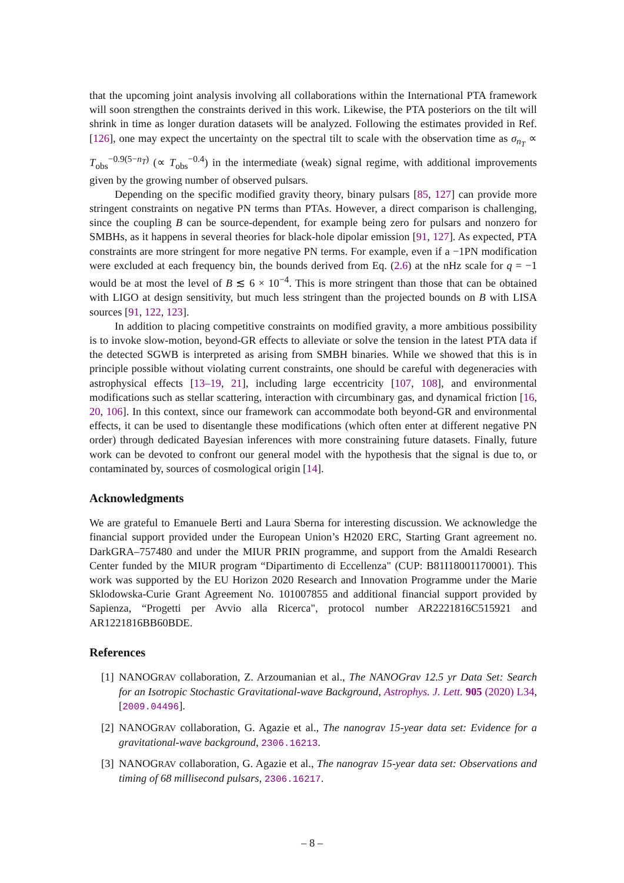that the upcoming joint analysis involving all collaborations within the International PTA framework will soon strengthen the constraints derived in this work. Likewise, the PTA posteriors on the tilt will shrink in time as longer duration datasets will be analyzed. Following the estimates provided in Ref. [126], one may expect the uncertainty on the spectral tilt to scale with the observation time as σ<sub>n<sub>T</sub></sub> ∝ T<sub>obs</sub><sup>−0.9(5−n<sub>T</sub>)</sup> (∝ T<sub>obs</sub><sup>−0.4</sup>) in the intermediate (weak) signal regime, with additional improvements given by the growing number of observed pulsars.
Depending on the specific modified gravity theory, binary pulsars [85, 127] can provide more stringent constraints on negative PN terms than PTAs. However, a direct comparison is challenging, since the coupling B can be source-dependent, for example being zero for pulsars and nonzero for SMBHs, as it happens in several theories for black-hole dipolar emission [91, 127]. As expected, PTA constraints are more stringent for more negative PN terms. For example, even if a −1PN modification were excluded at each frequency bin, the bounds derived from Eq. (2.6) at the nHz scale for q = −1 would be at most the level of B ≲ 6 × 10<sup>−4</sup>. This is more stringent than those that can be obtained with LIGO at design sensitivity, but much less stringent than the projected bounds on B with LISA sources [91, 122, 123].
In addition to placing competitive constraints on modified gravity, a more ambitious possibility is to invoke slow-motion, beyond-GR effects to alleviate or solve the tension in the latest PTA data if the detected SGWB is interpreted as arising from SMBH binaries. While we showed that this is in principle possible without violating current constraints, one should be careful with degeneracies with astrophysical effects [13–19, 21], including large eccentricity [107, 108], and environmental modifications such as stellar scattering, interaction with circumbinary gas, and dynamical friction [16, 20, 106]. In this context, since our framework can accommodate both beyond-GR and environmental effects, it can be used to disentangle these modifications (which often enter at different negative PN order) through dedicated Bayesian inferences with more constraining future datasets. Finally, future work can be devoted to confront our general model with the hypothesis that the signal is due to, or contaminated by, sources of cosmological origin [14].
Acknowledgments
We are grateful to Emanuele Berti and Laura Sberna for interesting discussion. We acknowledge the financial support provided under the European Union’s H2020 ERC, Starting Grant agreement no. DarkGRA–757480 and under the MIUR PRIN programme, and support from the Amaldi Research Center funded by the MIUR program “Dipartimento di Eccellenza" (CUP: B81I18001170001). This work was supported by the EU Horizon 2020 Research and Innovation Programme under the Marie Sklodowska-Curie Grant Agreement No. 101007855 and additional financial support provided by Sapienza, “Progetti per Avvio alla Ricerca", protocol number AR2221816C515921 and AR1221816BB60BDE.
References
[1] NANOGRAV collaboration, Z. Arzoumanian et al., The NANOGrav 12.5 yr Data Set: Search for an Isotropic Stochastic Gravitational-wave Background, Astrophys. J. Lett. 905 (2020) L34, [2009.04496].
[2] NANOGRAV collaboration, G. Agazie et al., The nanograv 15-year data set: Evidence for a gravitational-wave background, 2306.16213.
[3] NANOGRAV collaboration, G. Agazie et al., The nanograv 15-year data set: Observations and timing of 68 millisecond pulsars, 2306.16217.
– 8 –